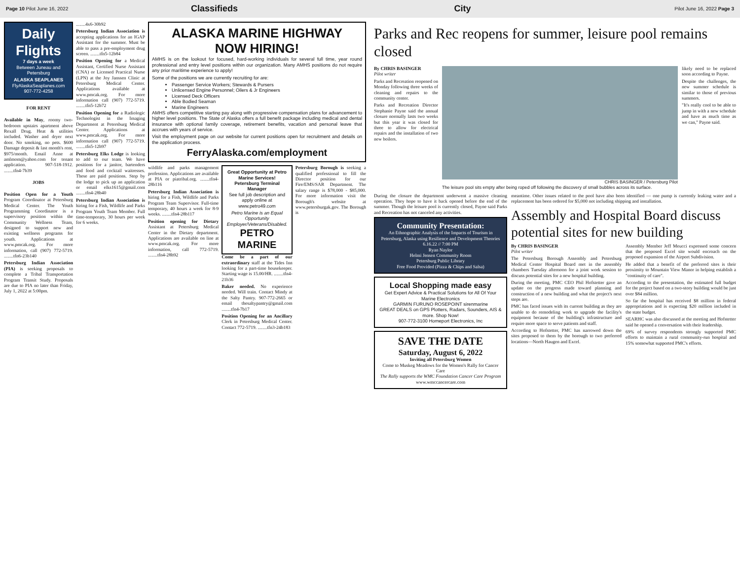Page 10 Pilot June 16, 2022
Classifieds City
Pilot June 16, 2022 Page 3
Daily Flights
7 days a week
Between Juneau and Petersburg
ALASKA SEAPLANES
FlyAlaskaSeaplanes.com 907-772-4258
FOR RENT
Available in May, roomy two-bedroom upstairs apartment above Rexall Drug. Heat & utilities included. Washer and dryer next door. No smoking, no pets. $600 Damage deposit & last month's rent, $975/month. Email Anne at amlmom@yahoo.com for tenant application. 907-518-1912. ........tfn4-7b39
JOBS
Position Open for a Youth Program Coordinator at Petersburg Medical Center. The Youth Programming Coordinator is a supervisory position within the Community Wellness Team, designed to support new and existing wellness programs for youth. Applications at www.pmcak.org. For more information, call (907) 772-5719. ........tfn6-23b140
Petersburg Indian Association (PIA) is seeking proposals to complete a Tribal Transportation Program Transit Study. Proposals are due to PIA no later than Friday, July 1, 2022 at 5:00pm.
........4x6-30b92
Petersburg Indian Association is accepting applications for an IGAP Assistant for the summer. Must be able to pass a pre-employment drug screen. ........tfn5-12b84
Position Opening for a Medical Assistant, Certified Nurse Assistant (CNA) or Licensed Practical Nurse (LPN) at the Joy Janssen Clinic at Petersburg Medical Center. Applications available at www.pmcak.org. For more information call (907) 772-5719. ........tfn5-12b72
Position Opening for a Radiologic Technologist in the Imaging Department at Petersburg Medical Center. Applications at www.pmcak.org. For more information call (907) 772-5719. ........tfn5-12b97
Petersburg Elks Lodge is looking to add to our team. We have positions for a janitor, bartenders and food and cocktail waitresses. These are paid positions. Stop by the lodge to pick up an application or email elks1615@gmail.com ........tfn4-28b40
Petersburg Indian Association is hiring for a Fish, Wildlife and Parks Program Youth Team Member. Full time-temporary, 30 hours per week for 6 weeks.
ALASKA MARINE HIGHWAY
NOW HIRING!
AMHS is on the lookout for focused, hard-working individuals for several full time, year round professional and entry level positions within our organization. Many AMHS positions do not require any prior maritime experience to apply!
Some of the positions we are currently recruiting for are:
Passenger Service Workers; Stewards & Pursers
Unlicensed Engine Personnel; Oilers & Jr Engineers
Licensed Deck Officers
Able Bodied Seaman
Marine Engineers
AMHS offers competitive starting pay along with progressive compensation plans for advancement to higher level positions. The State of Alaska offers a full benefit package including medical and dental insurance with optional family coverage, retirement benefits, vacation and personal leave that accrues with years of service.
Visit the employment page on our website for current positions open for recruitment and details on the application process.
FerryAlaska.com/employment
wildlife and parks management profession. Applications are available at PIA or piatribal.org. ........tfn4-28b116
Petersburg Indian Association is hiring for a Fish, Wildlife and Parks Program Team Supervisor. Full-time temporary, 40 hours a week for 8-9 weeks. ........tfn4-28b117
Position opening for Dietary Assistant at Petersburg Medical Center in the Dietary department. Applications are available on line at www.pmcak.org. For more information, call 772-5719. ........tfn4-28b92
Great Opportunity at Petro Marine Services!
Petersburg Terminal Manager
See full job description and apply online at www.petro49.com
Petro Marine is an Equal Opportunity Employer/Veterans/Disabled.
PETRO MARINE
Come be a part of our extraordinary staff at the Tides Inn looking for a part-time housekeeper. Starting wage is 15.00/HR. ........tfn4-21b36
Baker needed. No experience needed. Will train. Contact Mindy at the Salty Pantry. 907-772-2665 or email thesaltypantry@gmail.com ........tfn4-7b17
Position Opening for an Ancillary Clerk in Petersburg Medical Center. Contact 772-5719. ........tfn3-24b183
Petersburg Borough is seeking a qualified professional to fill the Director position for our Fire/EMS/SAR Department. The salary range is $78,000 - $85,000. For more information visit the Borough's website at www.petersburgak.gov. The Borough is
Parks and Rec reopens for summer, leisure pool remains closed
By CHRIS BASINGER
Pilot writer
Parks and Recreation reopened on Monday following three weeks of cleaning and repairs to the community center.
Parks and Recreation Director Stephanie Payne said the annual closure normally lasts two weeks but this year it was closed for three to allow for electrical repairs and the installation of two new boilers.
CHRIS BASINGER / Petersburg Pilot
The leisure pool sits empty after being roped off following the discovery of small bubbles across its surface.
likely need to be replaced soon according to Payne.
Despite the challenges, the new summer schedule is similar to those of previous summers.
"It's really cool to be able to jump in with a new schedule and have as much time as we can," Payne said.
During the closure the department underwent a massive cleaning operation. They hope to have it back opened before the end of the summer. Though the leisure pool is currently closed, Payne said Parks and Recreation has not canceled any activities.
Community Presentation:
An Ethnographic Analysis of the Impacts of Tourism in Petersburg, Alaska using Resilience and Development Theories
6.16.22 // 7:00 PM
Ryan Naylor
Helmi Jensen Community Room
Petersburg Public Library
Free Food Provided (Pizza & Chips and Salsa)
Local Shopping made easy
Get Expert Advice & Practical Solutions for All Of Your Marine Electronics
GARMIN FURUNO ROSEPOINT sirenmarine
GREAT DEALS on GPS Plotters, Radars, Sounders, AIS & more. Shop Now!
907-772-3100 Homeport Electronics, Inc
SAVE THE DATE
Saturday, August 6, 2022
Inviting all Petersburg Women
Come to Muskeg Meadows for the Women's Rally for Cancer Care
The Rally supports the WMC Foundation Cancer Care Program
www.wmccancercare.com
meantime. Other issues related to the pool have also been identified — one pump is currently leaking water and a replacement has been ordered for $5,000 not including shipping and installation.
Assembly and Hospital Board discuss potential sites for new building
By CHRIS BASINGER
Pilot writer
The Petersburg Borough Assembly and Petersburg Medical Center Hospital Board met in the assembly chambers Tuesday afternoon for a joint work session to discuss potential sites for a new hospital building.
During the meeting, PMC CEO Phil Hofstetter gave an update on the progress made toward planning and construction of a new building and what the project's next steps are.
PMC has faced issues with its current building as they are unable to do remodeling work to upgrade the facility's equipment because of the building's infrastructure and require more space to serve patients and staff.
According to Hofstetter, PMC has narrowed down the sites proposed to them by the borough to two preferred locations—North Haugen and Excel.
Assembly Member Jeff Meucci expressed some concern that the proposed Excel site would encroach on the proposed expansion of the Airport Subdivision.
He added that a benefit of the preferred sites is their proximity to Mountain View Manor in helping establish a "continuity of care".
According to the presentation, the estimated full budget for the project based on a two-story building would be just over $84 million.
So far the hospital has received $8 million in federal appropriations and is expecting $20 million included in the state budget.
SEARHC was also discussed at the meeting and Hofstetter said he opened a conversation with their leadership.
69% of survey respondents strongly supported PMC efforts to maintain a rural community-run hospital and 15% somewhat supported PMC's efforts.